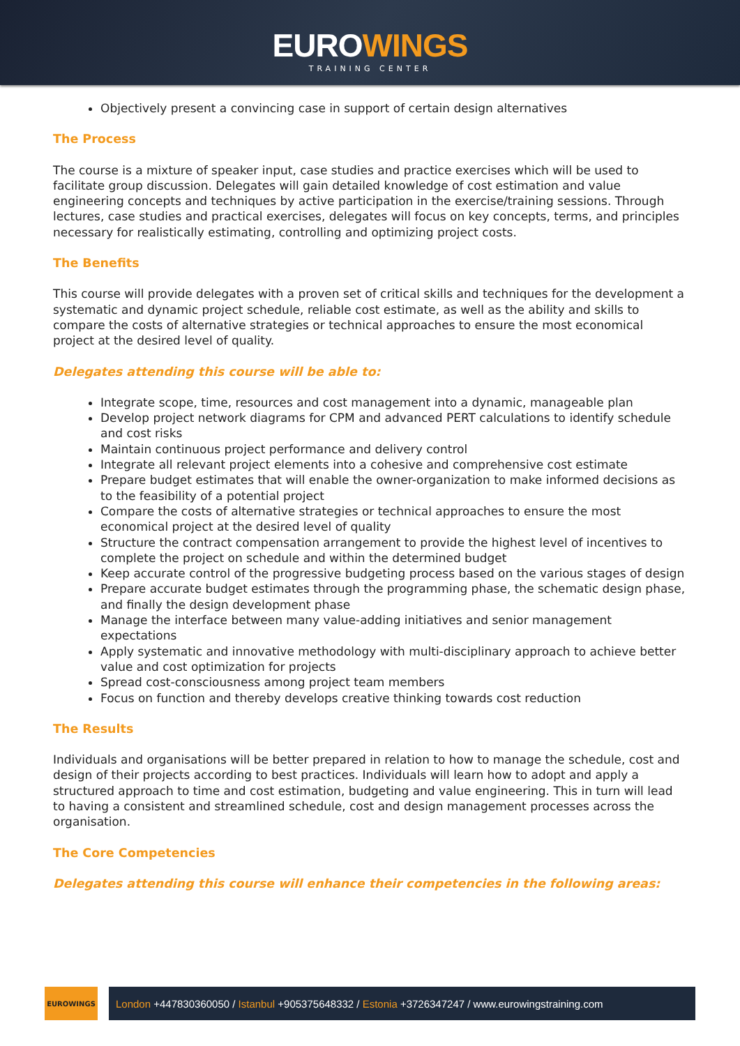EUROWINGS
TRAINING CENTER
Objectively present a convincing case in support of certain design alternatives
The Process
The course is a mixture of speaker input, case studies and practice exercises which will be used to facilitate group discussion. Delegates will gain detailed knowledge of cost estimation and value engineering concepts and techniques by active participation in the exercise/training sessions. Through lectures, case studies and practical exercises, delegates will focus on key concepts, terms, and principles necessary for realistically estimating, controlling and optimizing project costs.
The Benefits
This course will provide delegates with a proven set of critical skills and techniques for the development a systematic and dynamic project schedule, reliable cost estimate, as well as the ability and skills to compare the costs of alternative strategies or technical approaches to ensure the most economical project at the desired level of quality.
Delegates attending this course will be able to:
Integrate scope, time, resources and cost management into a dynamic, manageable plan
Develop project network diagrams for CPM and advanced PERT calculations to identify schedule and cost risks
Maintain continuous project performance and delivery control
Integrate all relevant project elements into a cohesive and comprehensive cost estimate
Prepare budget estimates that will enable the owner-organization to make informed decisions as to the feasibility of a potential project
Compare the costs of alternative strategies or technical approaches to ensure the most economical project at the desired level of quality
Structure the contract compensation arrangement to provide the highest level of incentives to complete the project on schedule and within the determined budget
Keep accurate control of the progressive budgeting process based on the various stages of design
Prepare accurate budget estimates through the programming phase, the schematic design phase, and finally the design development phase
Manage the interface between many value-adding initiatives and senior management expectations
Apply systematic and innovative methodology with multi-disciplinary approach to achieve better value and cost optimization for projects
Spread cost-consciousness among project team members
Focus on function and thereby develops creative thinking towards cost reduction
The Results
Individuals and organisations will be better prepared in relation to how to manage the schedule, cost and design of their projects according to best practices. Individuals will learn how to adopt and apply a structured approach to time and cost estimation, budgeting and value engineering. This in turn will lead to having a consistent and streamlined schedule, cost and design management processes across the organisation.
The Core Competencies
Delegates attending this course will enhance their competencies in the following areas:
EUROWINGS
London +447830360050 / Istanbul +905375648332 / Estonia +3726347247 / www.eurowingstraining.com